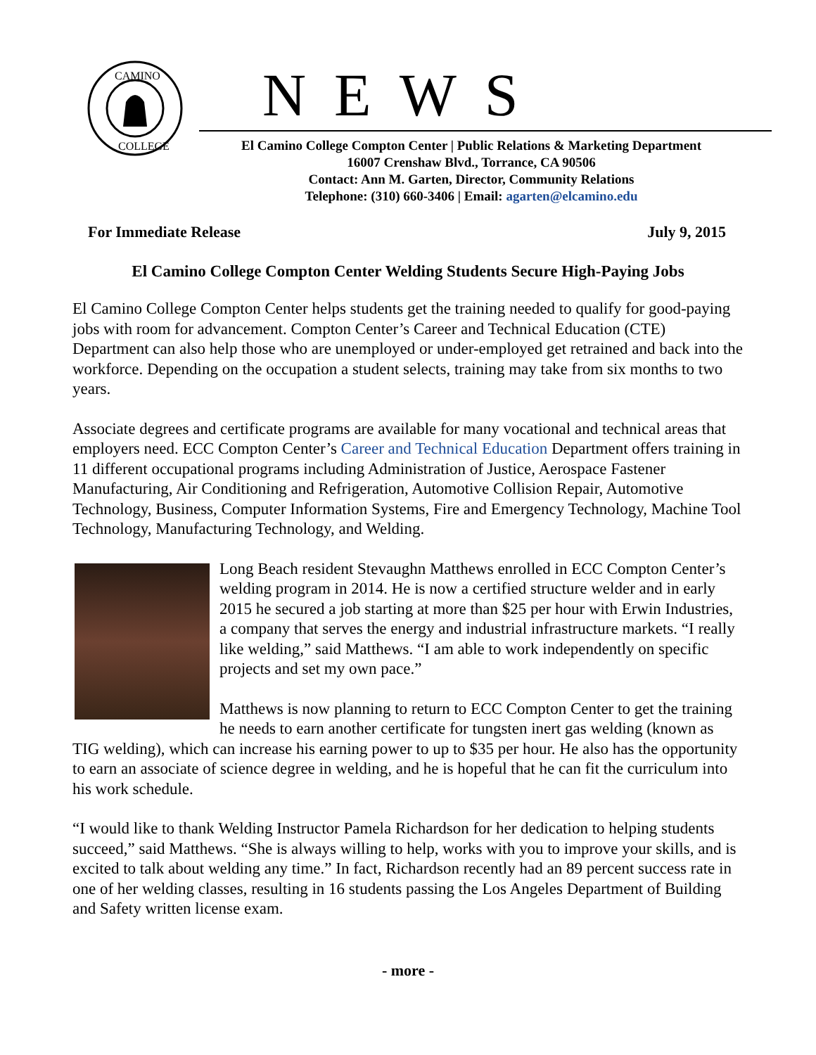CAMINO
COLLEGE
NEWS
El Camino College Compton Center | Public Relations & Marketing Department
16007 Crenshaw Blvd., Torrance, CA 90506
Contact: Ann M. Garten, Director, Community Relations
Telephone: (310) 660-3406 | Email: agarten@elcamino.edu
For Immediate Release July 9, 2015
El Camino College Compton Center Welding Students Secure High-Paying Jobs
El Camino College Compton Center helps students get the training needed to qualify for good-paying jobs with room for advancement. Compton Center’s Career and Technical Education (CTE) Department can also help those who are unemployed or under-employed get retrained and back into the workforce. Depending on the occupation a student selects, training may take from six months to two years.
Associate degrees and certificate programs are available for many vocational and technical areas that employers need. ECC Compton Center’s Career and Technical Education Department offers training in 11 different occupational programs including Administration of Justice, Aerospace Fastener Manufacturing, Air Conditioning and Refrigeration, Automotive Collision Repair, Automotive Technology, Business, Computer Information Systems, Fire and Emergency Technology, Machine Tool Technology, Manufacturing Technology, and Welding.
Long Beach resident Stevaughn Matthews enrolled in ECC Compton Center’s welding program in 2014. He is now a certified structure welder and in early 2015 he secured a job starting at more than $25 per hour with Erwin Industries, a company that serves the energy and industrial infrastructure markets. “I really like welding,” said Matthews. “I am able to work independently on specific projects and set my own pace.”
Matthews is now planning to return to ECC Compton Center to get the training he needs to earn another certificate for tungsten inert gas welding (known as TIG welding), which can increase his earning power to up to $35 per hour. He also has the opportunity to earn an associate of science degree in welding, and he is hopeful that he can fit the curriculum into his work schedule.
“I would like to thank Welding Instructor Pamela Richardson for her dedication to helping students succeed,” said Matthews. “She is always willing to help, works with you to improve your skills, and is excited to talk about welding any time.” In fact, Richardson recently had an 89 percent success rate in one of her welding classes, resulting in 16 students passing the Los Angeles Department of Building and Safety written license exam.
- more -